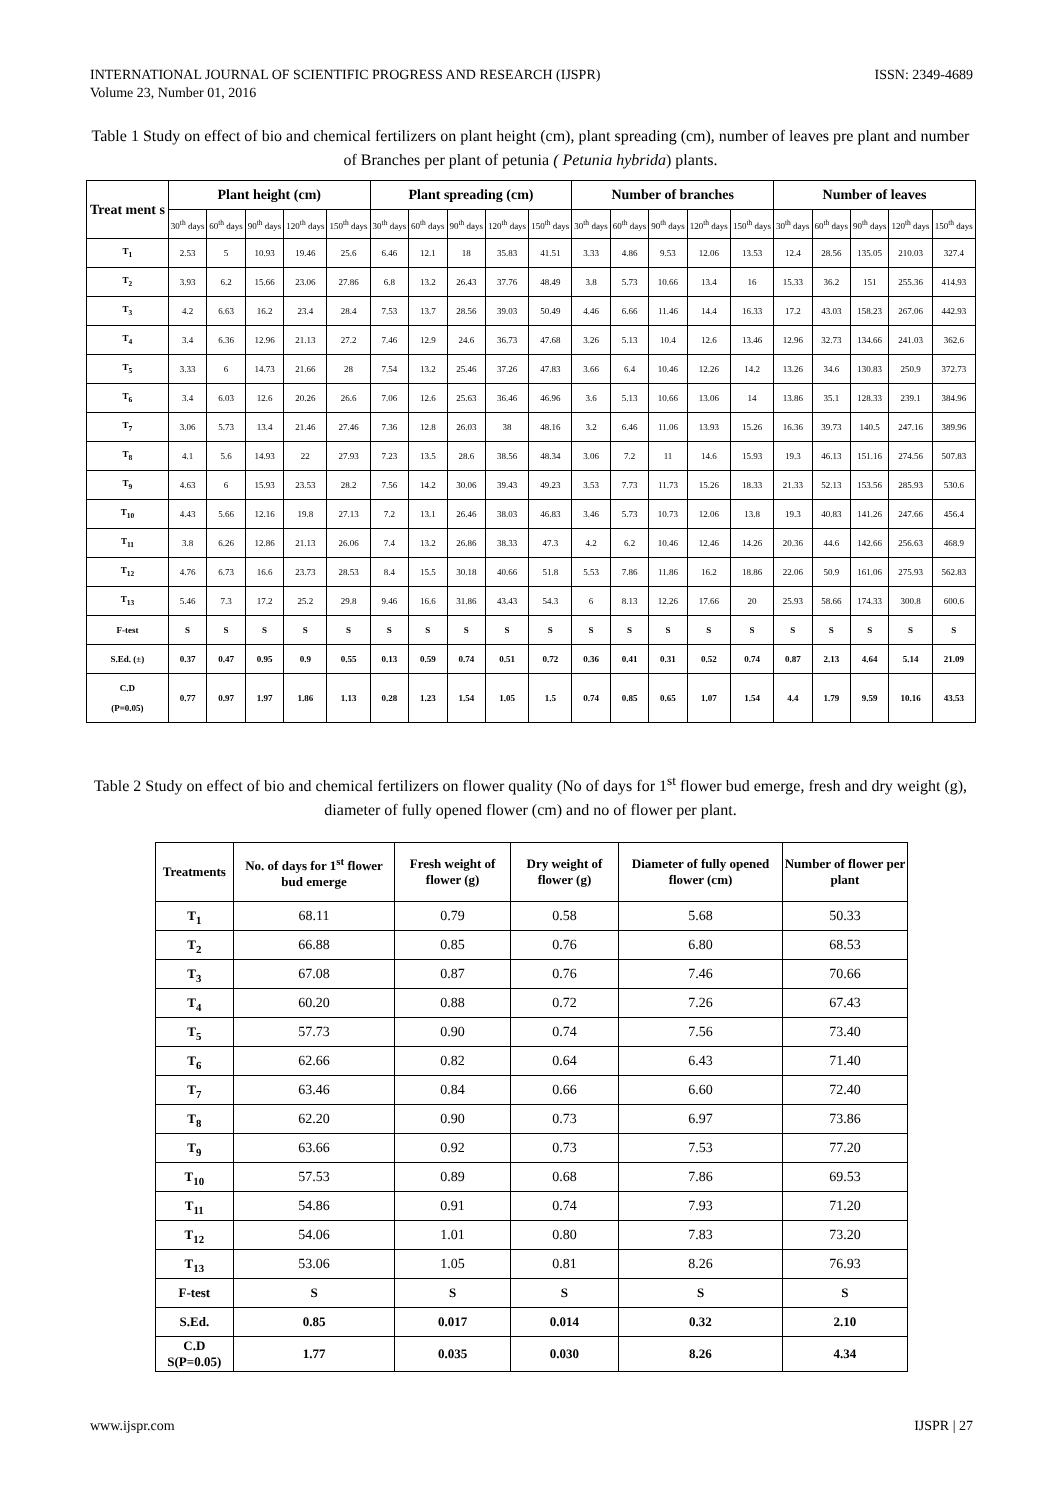INTERNATIONAL JOURNAL OF SCIENTIFIC PROGRESS AND RESEARCH (IJSPR)
Volume 23, Number 01, 2016
ISSN: 2349-4689
Table 1 Study on effect of bio and chemical fertilizers on plant height (cm), plant spreading (cm), number of leaves pre plant and number of Branches per plant of petunia ( Petunia hybrida) plants.
| Treat ment s | Plant height (cm) | | | | | Plant spreading (cm) | | | | | Number of branches | | | | | Number of leaves | | | | |
| --- | --- | --- | --- | --- | --- | --- | --- | --- | --- | --- | --- | --- | --- | --- | --- | --- | --- | --- | --- | --- |
| | 30<sup>th</sup> days | 60<sup>th</sup> days | 90<sup>th</sup> days | 120<sup>th</sup> days | 150<sup>th</sup> days | 30<sup>th</sup> days | 60<sup>th</sup> days | 90<sup>th</sup> days | 120<sup>th</sup> days | 150<sup>th</sup> days | 30<sup>th</sup> days | 60<sup>th</sup> days | 90<sup>th</sup> days | 120<sup>th</sup> days | 150<sup>th</sup> days | 30<sup>th</sup> days | 60<sup>th</sup> days | 90<sup>th</sup> days | 120<sup>th</sup> days | 150<sup>th</sup> days |
| T<sub>1</sub> | 2.53 | 5 | 10.93 | 19.46 | 25.6 | 6.46 | 12.1 | 18 | 35.83 | 41.51 | 3.33 | 4.86 | 9.53 | 12.06 | 13.53 | 12.4 | 28.56 | 135.05 | 210.03 | 327.4 |
| T<sub>2</sub> | 3.93 | 6.2 | 15.66 | 23.06 | 27.86 | 6.8 | 13.2 | 26.43 | 37.76 | 48.49 | 3.8 | 5.73 | 10.66 | 13.4 | 16 | 15.33 | 36.2 | 151 | 255.36 | 414.93 |
| T<sub>3</sub> | 4.2 | 6.63 | 16.2 | 23.4 | 28.4 | 7.53 | 13.7 | 28.56 | 39.03 | 50.49 | 4.46 | 6.66 | 11.46 | 14.4 | 16.33 | 17.2 | 43.03 | 158.23 | 267.06 | 442.93 |
| T<sub>4</sub> | 3.4 | 6.36 | 12.96 | 21.13 | 27.2 | 7.46 | 12.9 | 24.6 | 36.73 | 47.68 | 3.26 | 5.13 | 10.4 | 12.6 | 13.46 | 12.96 | 32.73 | 134.66 | 241.03 | 362.6 |
| T<sub>5</sub> | 3.33 | 6 | 14.73 | 21.66 | 28 | 7.54 | 13.2 | 25.46 | 37.26 | 47.83 | 3.66 | 6.4 | 10.46 | 12.26 | 14.2 | 13.26 | 34.6 | 130.83 | 250.9 | 372.73 |
| T<sub>6</sub> | 3.4 | 6.03 | 12.6 | 20.26 | 26.6 | 7.06 | 12.6 | 25.63 | 36.46 | 46.96 | 3.6 | 5.13 | 10.66 | 13.06 | 14 | 13.86 | 35.1 | 128.33 | 239.1 | 384.96 |
| T<sub>7</sub> | 3.06 | 5.73 | 13.4 | 21.46 | 27.46 | 7.36 | 12.8 | 26.03 | 38 | 48.16 | 3.2 | 6.46 | 11.06 | 13.93 | 15.26 | 16.36 | 39.73 | 140.5 | 247.16 | 389.96 |
| T<sub>8</sub> | 4.1 | 5.6 | 14.93 | 22 | 27.93 | 7.23 | 13.5 | 28.6 | 38.56 | 48.34 | 3.06 | 7.2 | 11 | 14.6 | 15.93 | 19.3 | 46.13 | 151.16 | 274.56 | 507.83 |
| T<sub>9</sub> | 4.63 | 6 | 15.93 | 23.53 | 28.2 | 7.56 | 14.2 | 30.06 | 39.43 | 49.23 | 3.53 | 7.73 | 11.73 | 15.26 | 18.33 | 21.33 | 52.13 | 153.56 | 285.93 | 530.6 |
| T<sub>10</sub> | 4.43 | 5.66 | 12.16 | 19.8 | 27.13 | 7.2 | 13.1 | 26.46 | 38.03 | 46.83 | 3.46 | 5.73 | 10.73 | 12.06 | 13.8 | 19.3 | 40.83 | 141.26 | 247.66 | 456.4 |
| T<sub>11</sub> | 3.8 | 6.26 | 12.86 | 21.13 | 26.06 | 7.4 | 13.2 | 26.86 | 38.33 | 47.3 | 4.2 | 6.2 | 10.46 | 12.46 | 14.26 | 20.36 | 44.6 | 142.66 | 256.63 | 468.9 |
| T<sub>12</sub> | 4.76 | 6.73 | 16.6 | 23.73 | 28.53 | 8.4 | 15.5 | 30.18 | 40.66 | 51.8 | 5.53 | 7.86 | 11.86 | 16.2 | 18.86 | 22.06 | 50.9 | 161.06 | 275.93 | 562.83 |
| T<sub>13</sub> | 5.46 | 7.3 | 17.2 | 25.2 | 29.8 | 9.46 | 16.6 | 31.86 | 43.43 | 54.3 | 6 | 8.13 | 12.26 | 17.66 | 20 | 25.93 | 58.66 | 174.33 | 300.8 | 600.6 |
| F-test | S | S | S | S | S | S | S | S | S | S | S | S | S | S | S | S | S | S | S | S |
| S.Ed. (±) | 0.37 | 0.47 | 0.95 | 0.9 | 0.55 | 0.13 | 0.59 | 0.74 | 0.51 | 0.72 | 0.36 | 0.41 | 0.31 | 0.52 | 0.74 | 0.87 | 2.13 | 4.64 | 5.14 | 21.09 |
| C.D (P=0.05) | 0.77 | 0.97 | 1.97 | 1.86 | 1.13 | 0.28 | 1.23 | 1.54 | 1.05 | 1.5 | 0.74 | 0.85 | 0.65 | 1.07 | 1.54 | 4.4 | 1.79 | 9.59 | 10.16 | 43.53 |
Table 2 Study on effect of bio and chemical fertilizers on flower quality (No of days for 1<sup>st</sup> flower bud emerge, fresh and dry weight (g), diameter of fully opened flower (cm) and no of flower per plant.
| Treatments | No. of days for 1<sup>st</sup> flower bud emerge | Fresh weight of flower (g) | Dry weight of flower (g) | Diameter of fully opened flower (cm) | Number of flower per plant |
| --- | --- | --- | --- | --- | --- |
| T<sub>1</sub> | 68.11 | 0.79 | 0.58 | 5.68 | 50.33 |
| T<sub>2</sub> | 66.88 | 0.85 | 0.76 | 6.80 | 68.53 |
| T<sub>3</sub> | 67.08 | 0.87 | 0.76 | 7.46 | 70.66 |
| T<sub>4</sub> | 60.20 | 0.88 | 0.72 | 7.26 | 67.43 |
| T<sub>5</sub> | 57.73 | 0.90 | 0.74 | 7.56 | 73.40 |
| T<sub>6</sub> | 62.66 | 0.82 | 0.64 | 6.43 | 71.40 |
| T<sub>7</sub> | 63.46 | 0.84 | 0.66 | 6.60 | 72.40 |
| T<sub>8</sub> | 62.20 | 0.90 | 0.73 | 6.97 | 73.86 |
| T<sub>9</sub> | 63.66 | 0.92 | 0.73 | 7.53 | 77.20 |
| T<sub>10</sub> | 57.53 | 0.89 | 0.68 | 7.86 | 69.53 |
| T<sub>11</sub> | 54.86 | 0.91 | 0.74 | 7.93 | 71.20 |
| T<sub>12</sub> | 54.06 | 1.01 | 0.80 | 7.83 | 73.20 |
| T<sub>13</sub> | 53.06 | 1.05 | 0.81 | 8.26 | 76.93 |
| F-test | S | S | S | S | S |
| S.Ed. | 0.85 | 0.017 | 0.014 | 0.32 | 2.10 |
| C.D S(P=0.05) | 1.77 | 0.035 | 0.030 | 8.26 | 4.34 |
www.ijspr.com IJSPR | 27